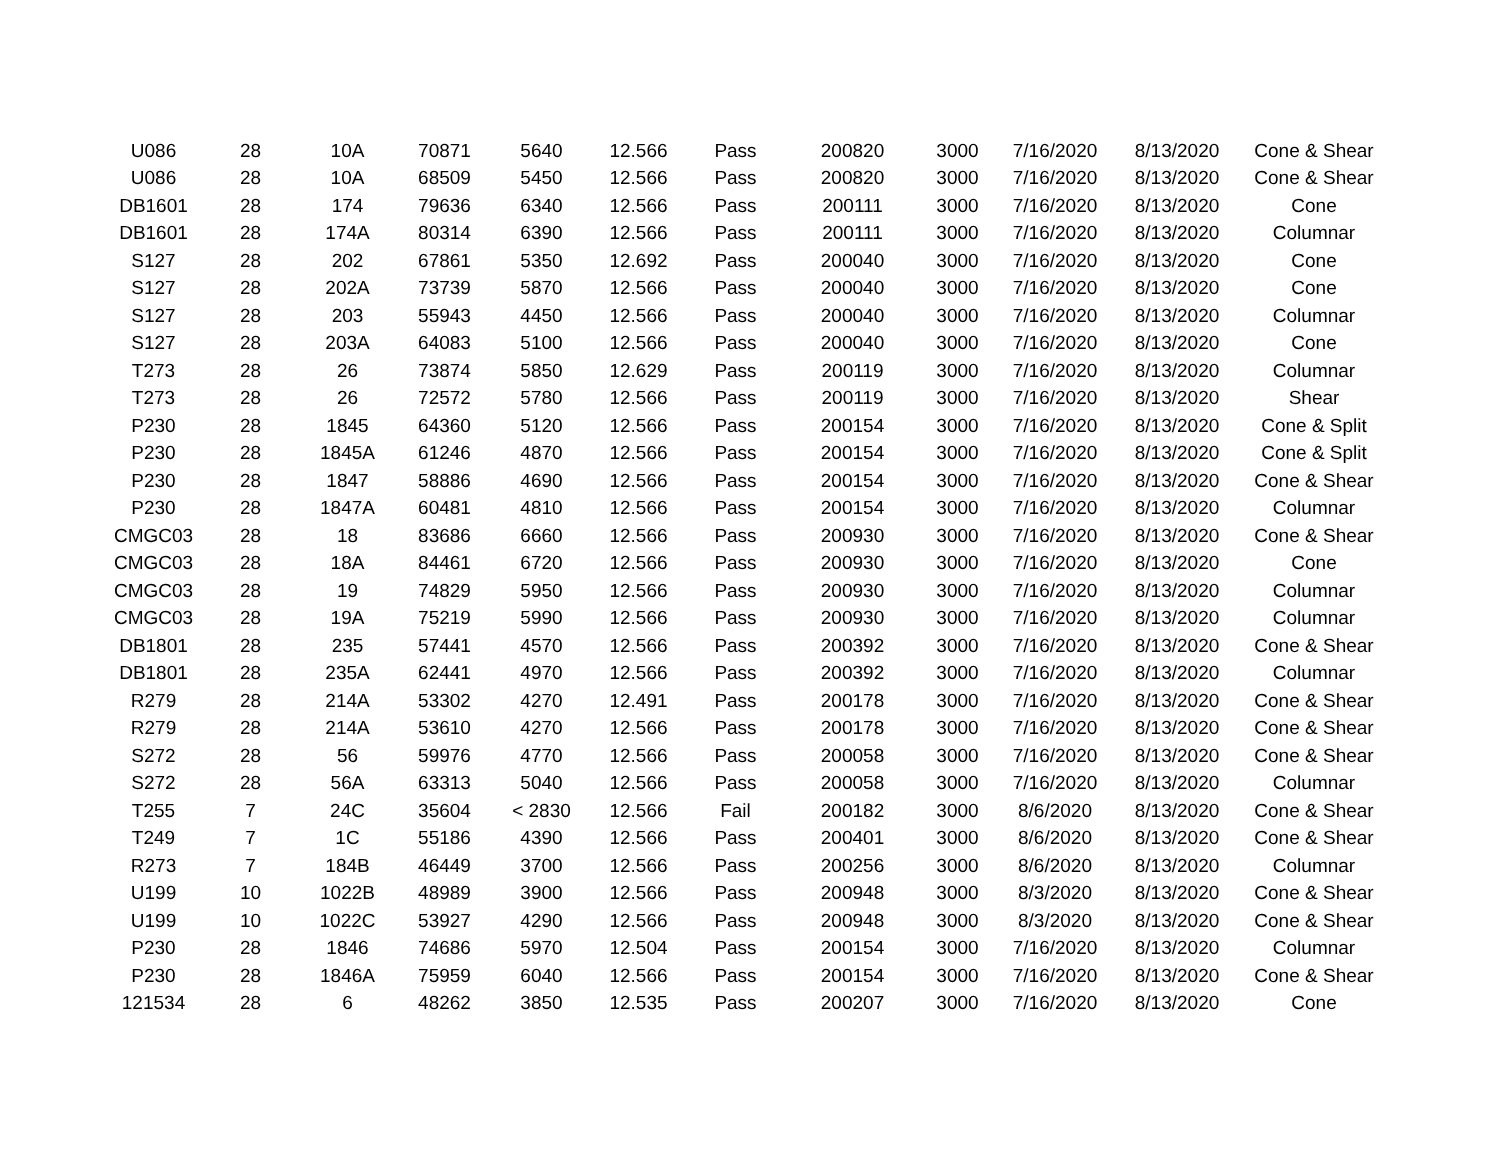| U086 | 28 | 10A | 70871 | 5640 | 12.566 | Pass | 200820 | 3000 | 7/16/2020 | 8/13/2020 | Cone & Shear |
| U086 | 28 | 10A | 68509 | 5450 | 12.566 | Pass | 200820 | 3000 | 7/16/2020 | 8/13/2020 | Cone & Shear |
| DB1601 | 28 | 174 | 79636 | 6340 | 12.566 | Pass | 200111 | 3000 | 7/16/2020 | 8/13/2020 | Cone |
| DB1601 | 28 | 174A | 80314 | 6390 | 12.566 | Pass | 200111 | 3000 | 7/16/2020 | 8/13/2020 | Columnar |
| S127 | 28 | 202 | 67861 | 5350 | 12.692 | Pass | 200040 | 3000 | 7/16/2020 | 8/13/2020 | Cone |
| S127 | 28 | 202A | 73739 | 5870 | 12.566 | Pass | 200040 | 3000 | 7/16/2020 | 8/13/2020 | Cone |
| S127 | 28 | 203 | 55943 | 4450 | 12.566 | Pass | 200040 | 3000 | 7/16/2020 | 8/13/2020 | Columnar |
| S127 | 28 | 203A | 64083 | 5100 | 12.566 | Pass | 200040 | 3000 | 7/16/2020 | 8/13/2020 | Cone |
| T273 | 28 | 26 | 73874 | 5850 | 12.629 | Pass | 200119 | 3000 | 7/16/2020 | 8/13/2020 | Columnar |
| T273 | 28 | 26 | 72572 | 5780 | 12.566 | Pass | 200119 | 3000 | 7/16/2020 | 8/13/2020 | Shear |
| P230 | 28 | 1845 | 64360 | 5120 | 12.566 | Pass | 200154 | 3000 | 7/16/2020 | 8/13/2020 | Cone & Split |
| P230 | 28 | 1845A | 61246 | 4870 | 12.566 | Pass | 200154 | 3000 | 7/16/2020 | 8/13/2020 | Cone & Split |
| P230 | 28 | 1847 | 58886 | 4690 | 12.566 | Pass | 200154 | 3000 | 7/16/2020 | 8/13/2020 | Cone & Shear |
| P230 | 28 | 1847A | 60481 | 4810 | 12.566 | Pass | 200154 | 3000 | 7/16/2020 | 8/13/2020 | Columnar |
| CMGC03 | 28 | 18 | 83686 | 6660 | 12.566 | Pass | 200930 | 3000 | 7/16/2020 | 8/13/2020 | Cone & Shear |
| CMGC03 | 28 | 18A | 84461 | 6720 | 12.566 | Pass | 200930 | 3000 | 7/16/2020 | 8/13/2020 | Cone |
| CMGC03 | 28 | 19 | 74829 | 5950 | 12.566 | Pass | 200930 | 3000 | 7/16/2020 | 8/13/2020 | Columnar |
| CMGC03 | 28 | 19A | 75219 | 5990 | 12.566 | Pass | 200930 | 3000 | 7/16/2020 | 8/13/2020 | Columnar |
| DB1801 | 28 | 235 | 57441 | 4570 | 12.566 | Pass | 200392 | 3000 | 7/16/2020 | 8/13/2020 | Cone & Shear |
| DB1801 | 28 | 235A | 62441 | 4970 | 12.566 | Pass | 200392 | 3000 | 7/16/2020 | 8/13/2020 | Columnar |
| R279 | 28 | 214A | 53302 | 4270 | 12.491 | Pass | 200178 | 3000 | 7/16/2020 | 8/13/2020 | Cone & Shear |
| R279 | 28 | 214A | 53610 | 4270 | 12.566 | Pass | 200178 | 3000 | 7/16/2020 | 8/13/2020 | Cone & Shear |
| S272 | 28 | 56 | 59976 | 4770 | 12.566 | Pass | 200058 | 3000 | 7/16/2020 | 8/13/2020 | Cone & Shear |
| S272 | 28 | 56A | 63313 | 5040 | 12.566 | Pass | 200058 | 3000 | 7/16/2020 | 8/13/2020 | Columnar |
| T255 | 7 | 24C | 35604 | < 2830 | 12.566 | Fail | 200182 | 3000 | 8/6/2020 | 8/13/2020 | Cone & Shear |
| T249 | 7 | 1C | 55186 | 4390 | 12.566 | Pass | 200401 | 3000 | 8/6/2020 | 8/13/2020 | Cone & Shear |
| R273 | 7 | 184B | 46449 | 3700 | 12.566 | Pass | 200256 | 3000 | 8/6/2020 | 8/13/2020 | Columnar |
| U199 | 10 | 1022B | 48989 | 3900 | 12.566 | Pass | 200948 | 3000 | 8/3/2020 | 8/13/2020 | Cone & Shear |
| U199 | 10 | 1022C | 53927 | 4290 | 12.566 | Pass | 200948 | 3000 | 8/3/2020 | 8/13/2020 | Cone & Shear |
| P230 | 28 | 1846 | 74686 | 5970 | 12.504 | Pass | 200154 | 3000 | 7/16/2020 | 8/13/2020 | Columnar |
| P230 | 28 | 1846A | 75959 | 6040 | 12.566 | Pass | 200154 | 3000 | 7/16/2020 | 8/13/2020 | Cone & Shear |
| 121534 | 28 | 6 | 48262 | 3850 | 12.535 | Pass | 200207 | 3000 | 7/16/2020 | 8/13/2020 | Cone |